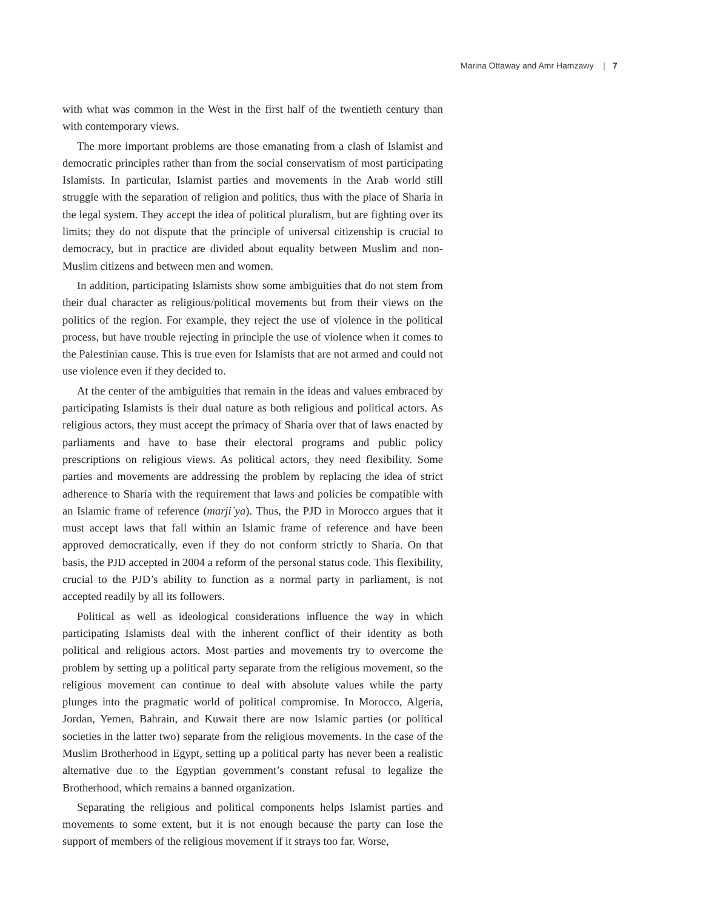Marina Ottaway and Amr Hamzawy | 7
with what was common in the West in the first half of the twentieth century than with contemporary views.
The more important problems are those emanating from a clash of Islamist and democratic principles rather than from the social conservatism of most participating Islamists. In particular, Islamist parties and movements in the Arab world still struggle with the separation of religion and politics, thus with the place of Sharia in the legal system. They accept the idea of political pluralism, but are fighting over its limits; they do not dispute that the principle of universal citizenship is crucial to democracy, but in practice are divided about equality between Muslim and non-Muslim citizens and between men and women.
In addition, participating Islamists show some ambiguities that do not stem from their dual character as religious/political movements but from their views on the politics of the region. For example, they reject the use of violence in the political process, but have trouble rejecting in principle the use of violence when it comes to the Palestinian cause. This is true even for Islamists that are not armed and could not use violence even if they decided to.
At the center of the ambiguities that remain in the ideas and values embraced by participating Islamists is their dual nature as both religious and political actors. As religious actors, they must accept the primacy of Sharia over that of laws enacted by parliaments and have to base their electoral programs and public policy prescriptions on religious views. As political actors, they need flexibility. Some parties and movements are addressing the problem by replacing the idea of strict adherence to Sharia with the requirement that laws and policies be compatible with an Islamic frame of reference (marji`ya). Thus, the PJD in Morocco argues that it must accept laws that fall within an Islamic frame of reference and have been approved democratically, even if they do not conform strictly to Sharia. On that basis, the PJD accepted in 2004 a reform of the personal status code. This flexibility, crucial to the PJD’s ability to function as a normal party in parliament, is not accepted readily by all its followers.
Political as well as ideological considerations influence the way in which participating Islamists deal with the inherent conflict of their identity as both political and religious actors. Most parties and movements try to overcome the problem by setting up a political party separate from the religious movement, so the religious movement can continue to deal with absolute values while the party plunges into the pragmatic world of political compromise. In Morocco, Algeria, Jordan, Yemen, Bahrain, and Kuwait there are now Islamic parties (or political societies in the latter two) separate from the religious movements. In the case of the Muslim Brotherhood in Egypt, setting up a political party has never been a realistic alternative due to the Egyptian government’s constant refusal to legalize the Brotherhood, which remains a banned organization.
Separating the religious and political components helps Islamist parties and movements to some extent, but it is not enough because the party can lose the support of members of the religious movement if it strays too far. Worse,